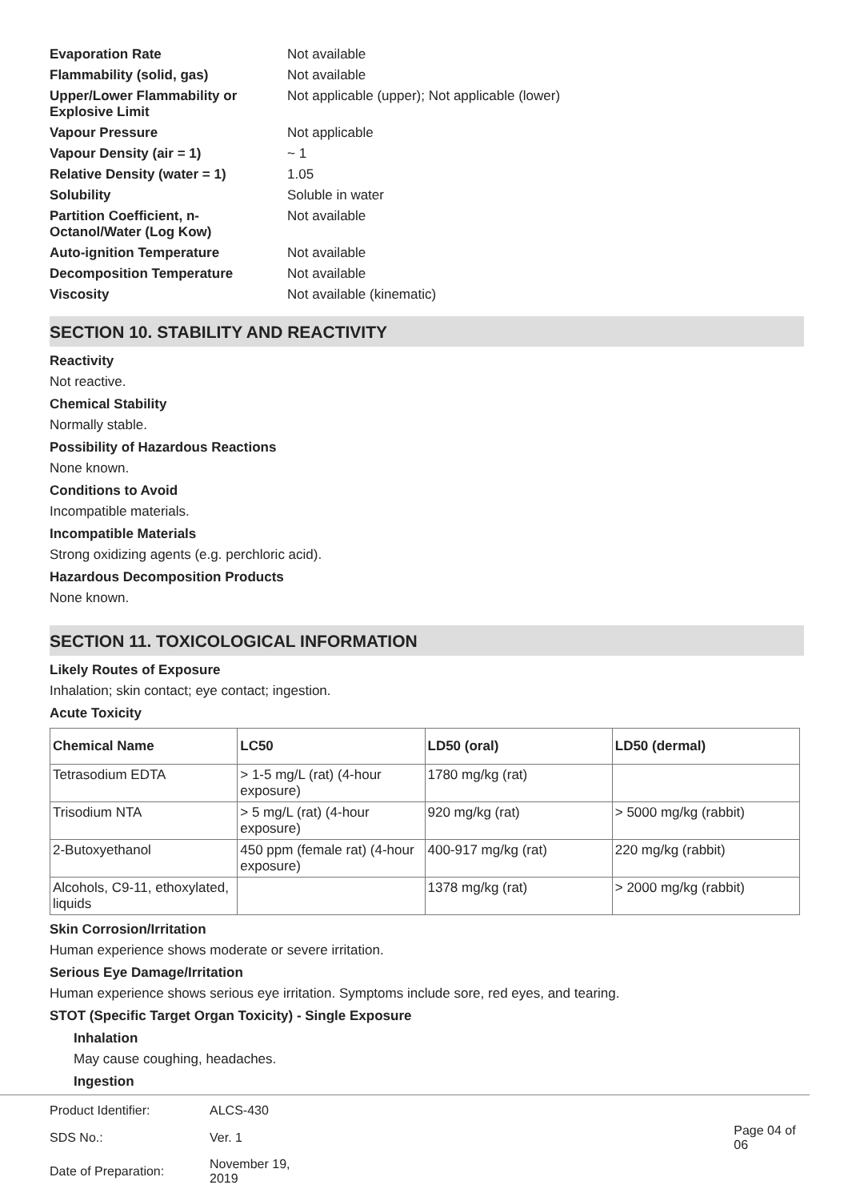| Evaporation Rate | Not available |
| Flammability (solid, gas) | Not available |
| Upper/Lower Flammability or Explosive Limit | Not applicable (upper); Not applicable (lower) |
| Vapour Pressure | Not applicable |
| Vapour Density (air = 1) | ~ 1 |
| Relative Density (water = 1) | 1.05 |
| Solubility | Soluble in water |
| Partition Coefficient, n-Octanol/Water (Log Kow) | Not available |
| Auto-ignition Temperature | Not available |
| Decomposition Temperature | Not available |
| Viscosity | Not available (kinematic) |
SECTION 10. STABILITY AND REACTIVITY
Reactivity
Not reactive.
Chemical Stability
Normally stable.
Possibility of Hazardous Reactions
None known.
Conditions to Avoid
Incompatible materials.
Incompatible Materials
Strong oxidizing agents (e.g. perchloric acid).
Hazardous Decomposition Products
None known.
SECTION 11. TOXICOLOGICAL INFORMATION
Likely Routes of Exposure
Inhalation; skin contact; eye contact; ingestion.
Acute Toxicity
| Chemical Name | LC50 | LD50 (oral) | LD50 (dermal) |
| --- | --- | --- | --- |
| Tetrasodium EDTA | > 1-5 mg/L (rat) (4-hour exposure) | 1780 mg/kg (rat) | |
| Trisodium NTA | > 5 mg/L (rat) (4-hour exposure) | 920 mg/kg (rat) | > 5000 mg/kg (rabbit) |
| 2-Butoxyethanol | 450 ppm (female rat) (4-hour exposure) | 400-917 mg/kg (rat) | 220 mg/kg (rabbit) |
| Alcohols, C9-11, ethoxylated, liquids | | 1378 mg/kg (rat) | > 2000 mg/kg (rabbit) |
Skin Corrosion/Irritation
Human experience shows moderate or severe irritation.
Serious Eye Damage/Irritation
Human experience shows serious eye irritation. Symptoms include sore, red eyes, and tearing.
STOT (Specific Target Organ Toxicity) - Single Exposure
Inhalation
May cause coughing, headaches.
Ingestion
| Product Identifier: | ALCS-430 | |
| SDS No.: | Ver. 1 | Page 04 of 06 |
| Date of Preparation: | November 19, 2019 | |